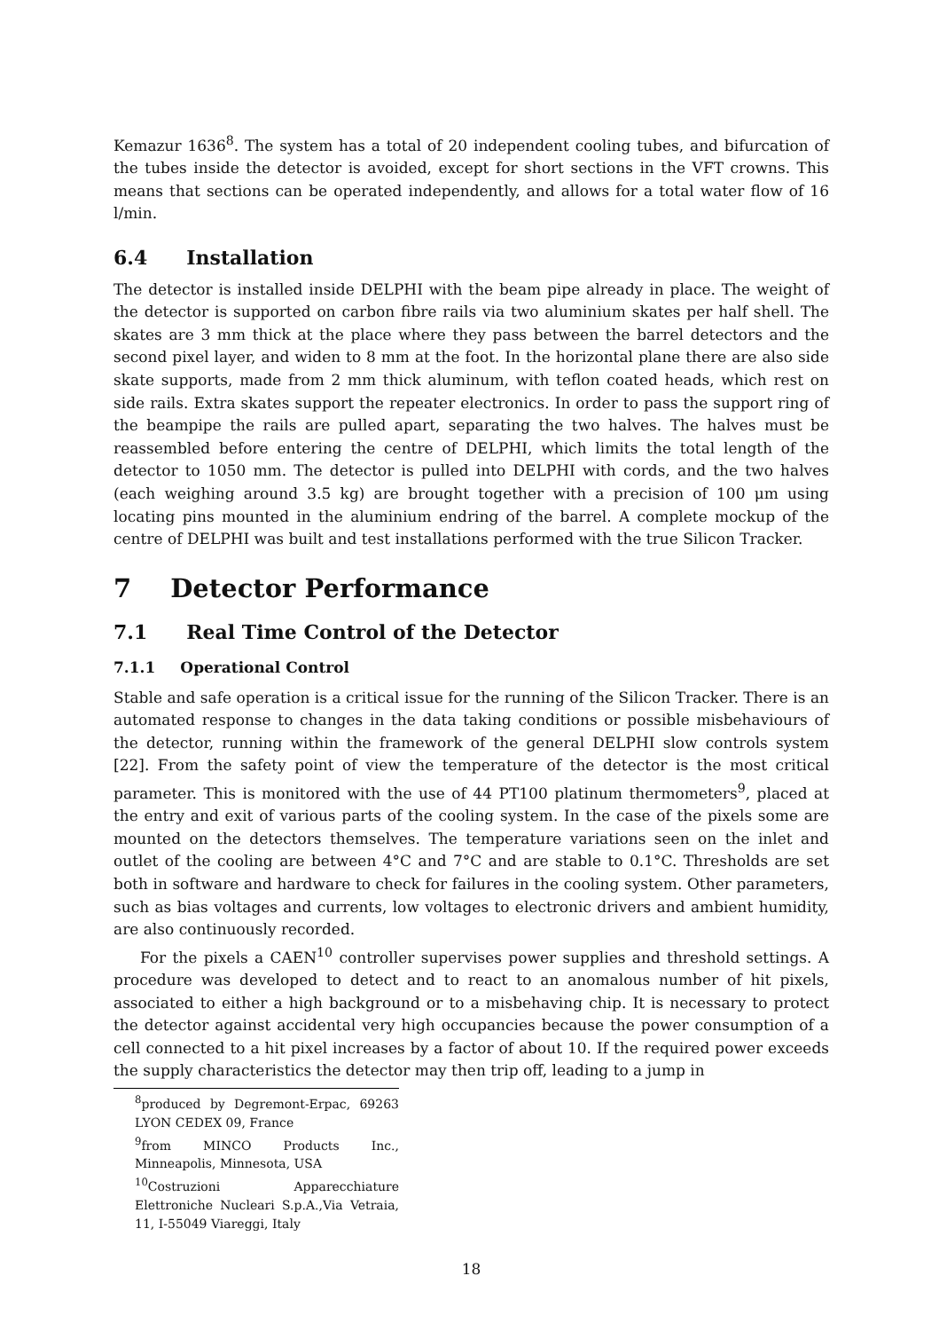Kemazur 1636<sup>8</sup>. The system has a total of 20 independent cooling tubes, and bifurcation of the tubes inside the detector is avoided, except for short sections in the VFT crowns. This means that sections can be operated independently, and allows for a total water flow of 16 l/min.
6.4 Installation
The detector is installed inside DELPHI with the beam pipe already in place. The weight of the detector is supported on carbon fibre rails via two aluminium skates per half shell. The skates are 3 mm thick at the place where they pass between the barrel detectors and the second pixel layer, and widen to 8 mm at the foot. In the horizontal plane there are also side skate supports, made from 2 mm thick aluminum, with teflon coated heads, which rest on side rails. Extra skates support the repeater electronics. In order to pass the support ring of the beampipe the rails are pulled apart, separating the two halves. The halves must be reassembled before entering the centre of DELPHI, which limits the total length of the detector to 1050 mm. The detector is pulled into DELPHI with cords, and the two halves (each weighing around 3.5 kg) are brought together with a precision of 100 μm using locating pins mounted in the aluminium endring of the barrel. A complete mockup of the centre of DELPHI was built and test installations performed with the true Silicon Tracker.
7 Detector Performance
7.1 Real Time Control of the Detector
7.1.1 Operational Control
Stable and safe operation is a critical issue for the running of the Silicon Tracker. There is an automated response to changes in the data taking conditions or possible misbehaviours of the detector, running within the framework of the general DELPHI slow controls system [22]. From the safety point of view the temperature of the detector is the most critical parameter. This is monitored with the use of 44 PT100 platinum thermometers<sup>9</sup>, placed at the entry and exit of various parts of the cooling system. In the case of the pixels some are mounted on the detectors themselves. The temperature variations seen on the inlet and outlet of the cooling are between 4°C and 7°C and are stable to 0.1°C. Thresholds are set both in software and hardware to check for failures in the cooling system. Other parameters, such as bias voltages and currents, low voltages to electronic drivers and ambient humidity, are also continuously recorded.
For the pixels a CAEN<sup>10</sup> controller supervises power supplies and threshold settings. A procedure was developed to detect and to react to an anomalous number of hit pixels, associated to either a high background or to a misbehaving chip. It is necessary to protect the detector against accidental very high occupancies because the power consumption of a cell connected to a hit pixel increases by a factor of about 10. If the required power exceeds the supply characteristics the detector may then trip off, leading to a jump in
<sup>8</sup> produced by Degremont-Erpac, 69263 LYON CEDEX 09, France
<sup>9</sup> from MINCO Products Inc., Minneapolis, Minnesota, USA
<sup>10</sup> Costruzioni Apparecchiature Elettroniche Nucleari S.p.A.,Via Vetraia, 11, I-55049 Viareggi, Italy
18